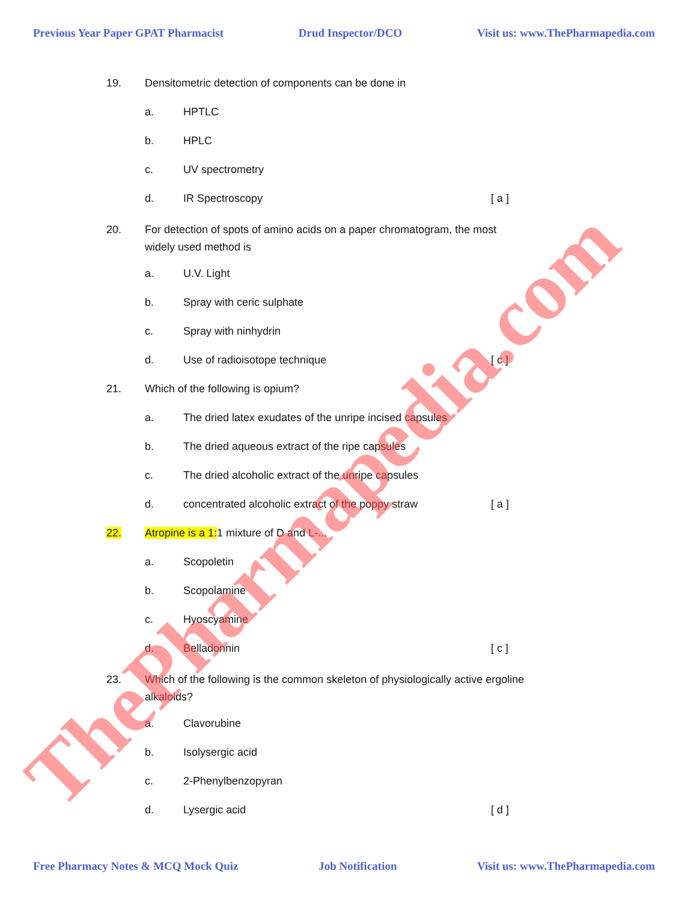Previous Year Paper GPAT Pharmacist Drud Inspector/DCO Visit us: www.ThePharmapedia.com
19. Densitometric detection of components can be done in
a. HPTLC
b. HPLC
c. UV spectrometry
d. IR Spectroscopy [ a ]
20. For detection of spots of amino acids on a paper chromatogram, the most widely used method is
a. U.V. Light
b. Spray with ceric sulphate
c. Spray with ninhydrin
d. Use of radioisotope technique [ c ]
21. Which of the following is opium?
a. The dried latex exudates of the unripe incised capsules
b. The dried aqueous extract of the ripe capsules
c. The dried alcoholic extract of the unripe capsules
d. concentrated alcoholic extract of the poppy straw [ a ]
22. Atropine is a 1: 1 mixture of D and L-...
a. Scopoletin
b. Scopolamine
c. Hyoscyamine
d. Belladonnin [ c ]
23. Which of the following is the common skeleton of physiologically active ergoline alkaloids?
a. Clavorubine
b. Isolysergic acid
c. 2-Phenylbenzopyran
d. Lysergic acid [ d ]
ThePharmapedia.com
Free Pharmacy Notes & MCQ Mock Quiz Job Notification Visit us: www.ThePharmapedia.com